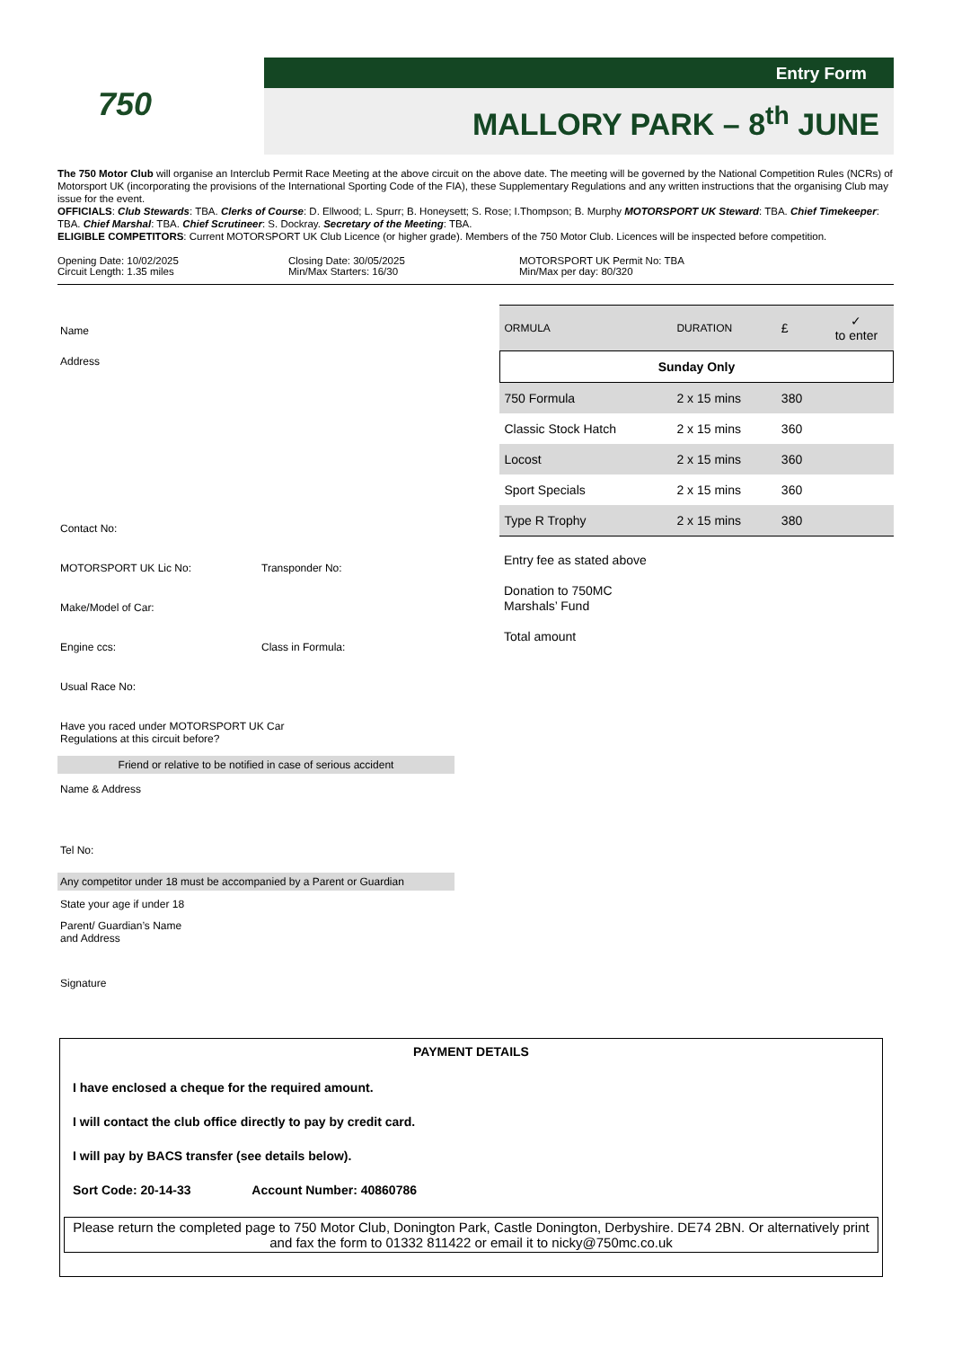750
Entry Form
MALLORY PARK – 8<sup>th</sup> JUNE
The 750 Motor Club will organise an Interclub Permit Race Meeting at the above circuit on the above date. The meeting will be governed by the National Competition Rules (NCRs) of Motorsport UK (incorporating the provisions of the International Sporting Code of the FIA), these Supplementary Regulations and any written instructions that the organising Club may issue for the event.
OFFICIALS: Club Stewards: TBA. Clerks of Course: D. Ellwood; L. Spurr; B. Honeysett; S. Rose; I.Thompson; B. Murphy MOTORSPORT UK Steward: TBA. Chief Timekeeper: TBA. Chief Marshal: TBA. Chief Scrutineer: S. Dockray. Secretary of the Meeting: TBA.
ELIGIBLE COMPETITORS: Current MOTORSPORT UK Club Licence (or higher grade). Members of the 750 Motor Club. Licences will be inspected before competition.
Opening Date: 10/02/2025
Circuit Length: 1.35 miles
Closing Date: 30/05/2025
Min/Max Starters: 16/30
MOTORSPORT UK Permit No: TBA
Min/Max per day: 80/320
Name
Address
Contact No:
MOTORSPORT UK Lic No: Transponder No:
Make/Model of Car:
Engine ccs: Class in Formula:
Usual Race No:
Have you raced under MOTORSPORT UK Car
Regulations at this circuit before?
Friend or relative to be notified in case of serious accident
Name & Address
Tel No:
Any competitor under 18 must be accompanied by a Parent or Guardian
State your age if under 18
Parent/ Guardian’s Name
and Address
Signature
| ORMULA | DURATION | £ | ✓ to enter |
| --- | --- | --- | --- |
| Sunday Only | | | |
| 750 Formula | 2 x 15 mins | 380 | |
| Classic Stock Hatch | 2 x 15 mins | 360 | |
| Locost | 2 x 15 mins | 360 | |
| Sport Specials | 2 x 15 mins | 360 | |
| Type R Trophy | 2 x 15 mins | 380 | |
Entry fee as stated above
Donation to 750MC
Marshals’ Fund
Total amount
PAYMENT DETAILS
I have enclosed a cheque for the required amount.
I will contact the club office directly to pay by credit card.
I will pay by BACS transfer (see details below).
Sort Code: 20-14-33 Account Number: 40860786
Please return the completed page to 750 Motor Club, Donington Park, Castle Donington, Derbyshire. DE74 2BN. Or alternatively print and fax the form to 01332 811422 or email it to nicky@750mc.co.uk